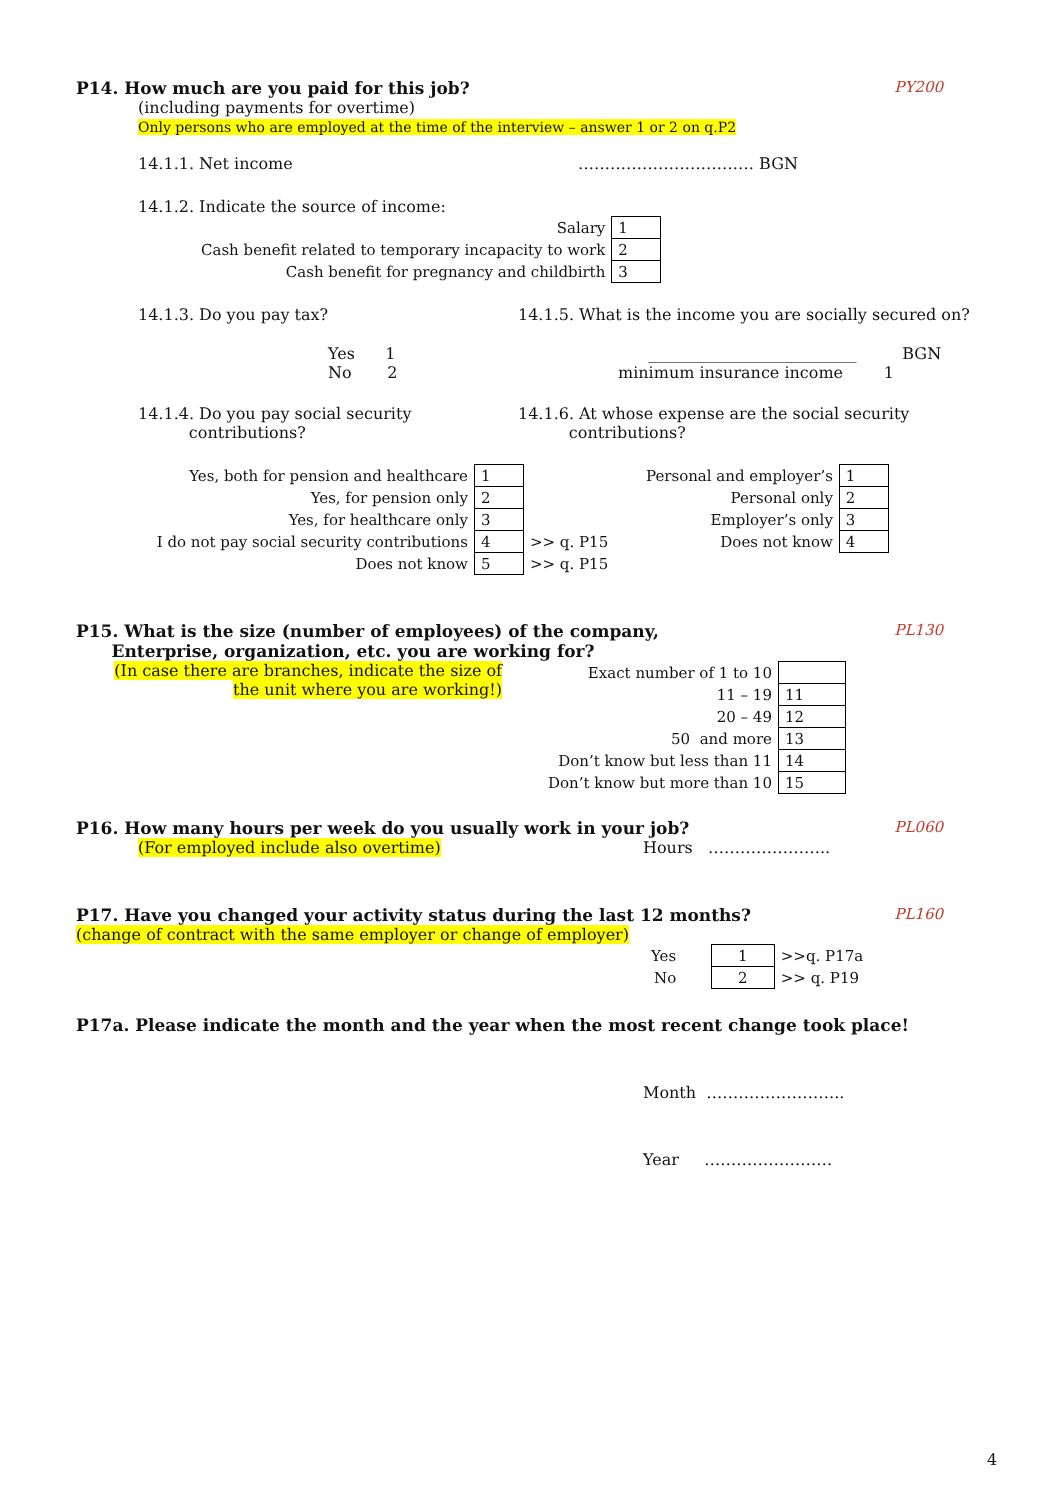P14. How much are you paid for this job? PY200
(including payments for overtime)
Only persons who are employed at the time of the interview – answer 1 or 2 on q.P2
14.1.1. Net income …………………………… BGN
14.1.2. Indicate the source of income:
| Salary | 1 |
| Cash benefit related to temporary incapacity to work | 2 |
| Cash benefit for pregnancy and childbirth | 3 |
14.1.3. Do you pay tax? 14.1.5. What is the income you are socially secured on?
Yes 1
No 2
__________________________ BGN
minimum insurance income 1
14.1.4. Do you pay social security
contributions? 14.1.6. At whose expense are the social security
contributions?
| Yes, both for pension and healthcare | 1 | |
| Yes, for pension only | 2 | |
| Yes, for healthcare only | 3 | |
| I do not pay social security contributions | 4 | >> q. P15 |
| Does not know | 5 | >> q. P15 |
| Personal and employer’s | 1 |
| Personal only | 2 |
| Employer’s only | 3 |
| Does not know | 4 |
P15. What is the size (number of employees) of the company,
Enterprise, organization, etc. you are working for? PL130
(In case there are branches, indicate the size of the unit where you are working!)
| Exact number of 1 to 10 | |
| 11 – 19 | 11 |
| 20 – 49 | 12 |
| 50 and more | 13 |
| Don’t know but less than 11 | 14 |
| Don’t know but more than 10 | 15 |
P16. How many hours per week do you usually work in your job? PL060
(For employed include also overtime) Hours …………………..
P17. Have you changed your activity status during the last 12 months? PL160
(change of contract with the same employer or change of employer)
| Yes | 1 | >>q. P17a |
| No | 2 | >> q. P19 |
P17a. Please indicate the month and the year when the most recent change took place!
Month ……………………..
Year ……………………
4